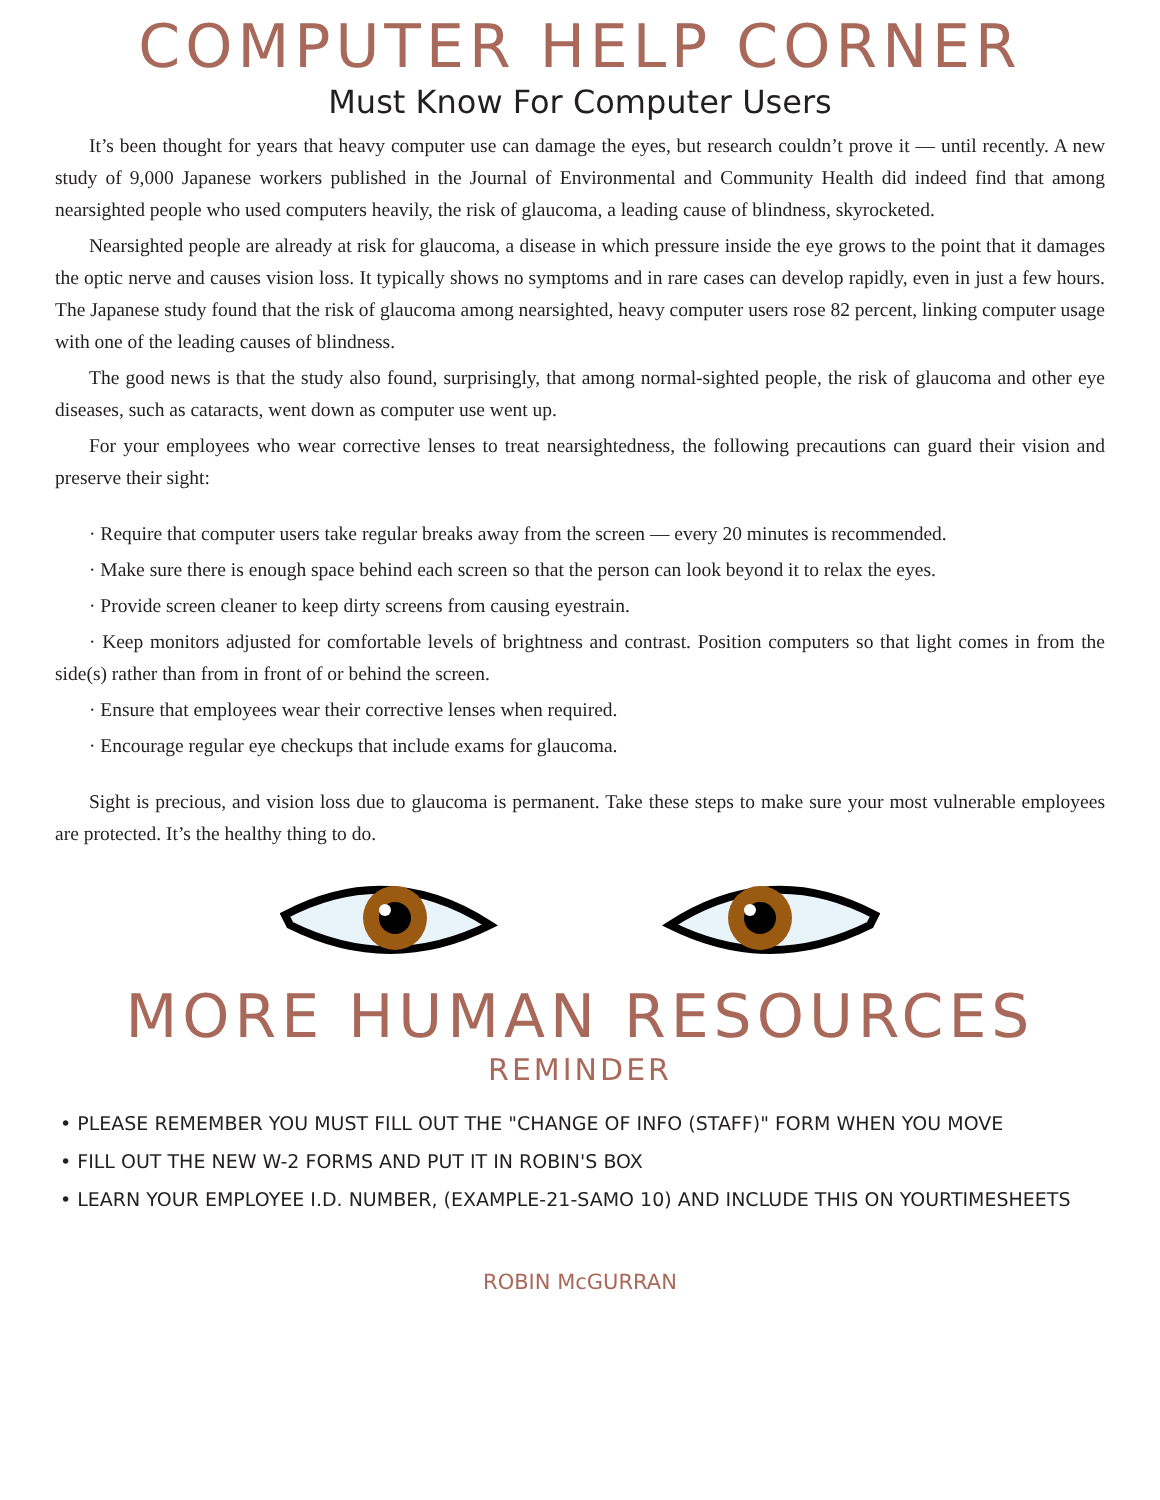COMPUTER HELP CORNER
Must Know For Computer Users
It’s been thought for years that heavy computer use can damage the eyes, but research couldn’t prove it — until recently. A new study of 9,000 Japanese workers published in the Journal of Environmental and Community Health did indeed find that among nearsighted people who used computers heavily, the risk of glaucoma, a leading cause of blindness, skyrocketed.
Nearsighted people are already at risk for glaucoma, a disease in which pressure inside the eye grows to the point that it damages the optic nerve and causes vision loss. It typically shows no symptoms and in rare cases can develop rapidly, even in just a few hours. The Japanese study found that the risk of glaucoma among nearsighted, heavy computer users rose 82 percent, linking computer usage with one of the leading causes of blindness.
The good news is that the study also found, surprisingly, that among normal-sighted people, the risk of glaucoma and other eye diseases, such as cataracts, went down as computer use went up.
For your employees who wear corrective lenses to treat nearsightedness, the following precautions can guard their vision and preserve their sight:
· Require that computer users take regular breaks away from the screen — every 20 minutes is recommended.
· Make sure there is enough space behind each screen so that the person can look beyond it to relax the eyes.
· Provide screen cleaner to keep dirty screens from causing eyestrain.
· Keep monitors adjusted for comfortable levels of brightness and contrast. Position computers so that light comes in from the side(s) rather than from in front of or behind the screen.
· Ensure that employees wear their corrective lenses when required.
· Encourage regular eye checkups that include exams for glaucoma.
Sight is precious, and vision loss due to glaucoma is permanent. Take these steps to make sure your most vulnerable employees are protected. It’s the healthy thing to do.
MORE HUMAN RESOURCES
REMINDER
• PLEASE REMEMBER YOU MUST FILL OUT THE "CHANGE OF INFO (STAFF)" FORM WHEN YOU MOVE
• FILL OUT THE NEW W-2 FORMS AND PUT IT IN ROBIN'S BOX
• LEARN YOUR EMPLOYEE I.D. NUMBER, (EXAMPLE-21-SAMO 10) AND INCLUDE THIS ON YOURTIMESHEETS
ROBIN McGURRAN